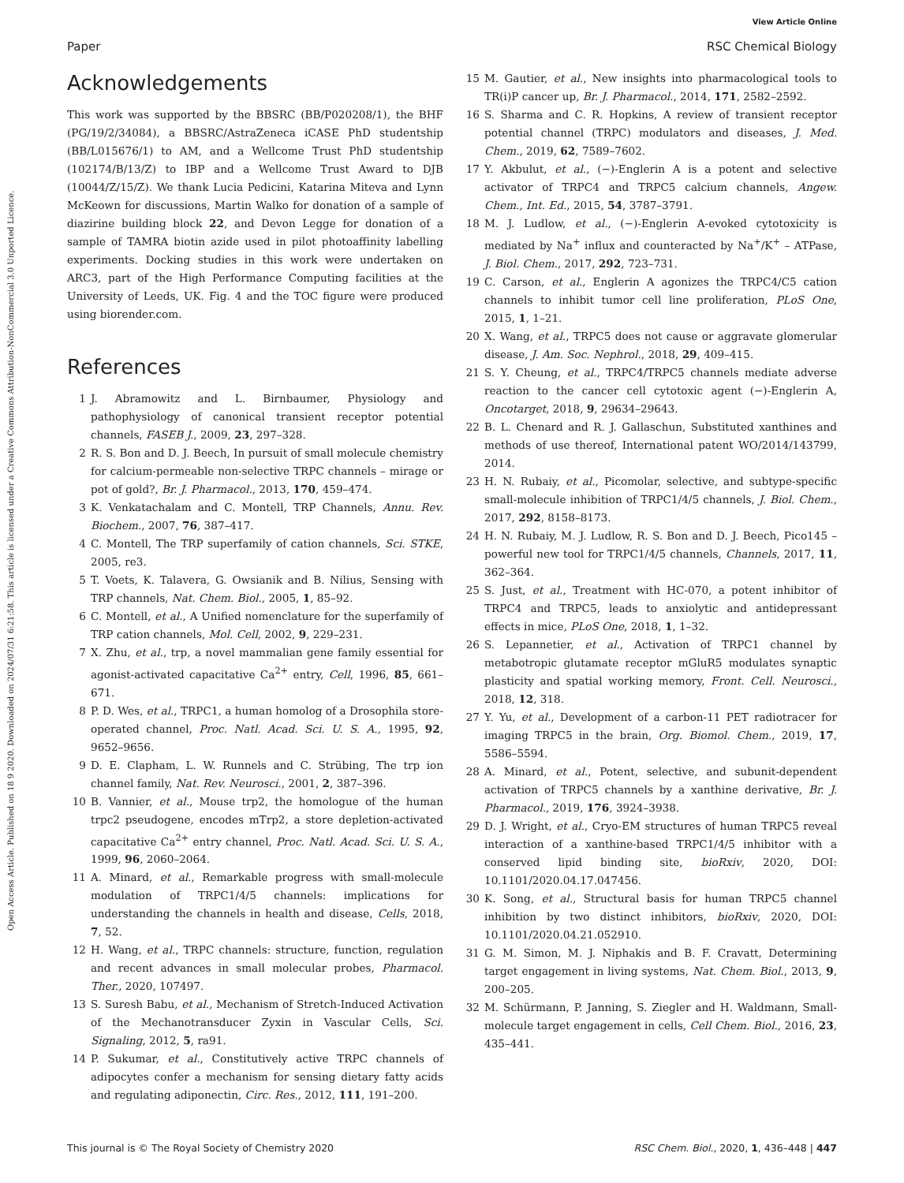View Article Online
Paper RSC Chemical Biology
Open Access Article. Published on 18 9 2020. Downloaded on 2024/07/31 6:21:58. This article is licensed under a Creative Commons Attribution-NonCommercial 3.0 Unported Licence.
Acknowledgements
This work was supported by the BBSRC (BB/P020208/1), the BHF (PG/19/2/34084), a BBSRC/AstraZeneca iCASE PhD studentship (BB/L015676/1) to AM, and a Wellcome Trust PhD studentship (102174/B/13/Z) to IBP and a Wellcome Trust Award to DJB (10044/Z/15/Z). We thank Lucia Pedicini, Katarina Miteva and Lynn McKeown for discussions, Martin Walko for donation of a sample of diazirine building block 22, and Devon Legge for donation of a sample of TAMRA biotin azide used in pilot photoaffinity labelling experiments. Docking studies in this work were undertaken on ARC3, part of the High Performance Computing facilities at the University of Leeds, UK. Fig. 4 and the TOC figure were produced using biorender.com.
References
1 J. Abramowitz and L. Birnbaumer, Physiology and pathophysiology of canonical transient receptor potential channels, FASEB J., 2009, 23, 297–328.
2 R. S. Bon and D. J. Beech, In pursuit of small molecule chemistry for calcium-permeable non-selective TRPC channels – mirage or pot of gold?, Br. J. Pharmacol., 2013, 170, 459–474.
3 K. Venkatachalam and C. Montell, TRP Channels, Annu. Rev. Biochem., 2007, 76, 387–417.
4 C. Montell, The TRP superfamily of cation channels, Sci. STKE, 2005, re3.
5 T. Voets, K. Talavera, G. Owsianik and B. Nilius, Sensing with TRP channels, Nat. Chem. Biol., 2005, 1, 85–92.
6 C. Montell, et al., A Unified nomenclature for the superfamily of TRP cation channels, Mol. Cell, 2002, 9, 229–231.
7 X. Zhu, et al., trp, a novel mammalian gene family essential for agonist-activated capacitative Ca<sup>2+</sup> entry, Cell, 1996, 85, 661–671.
8 P. D. Wes, et al., TRPC1, a human homolog of a Drosophila store-operated channel, Proc. Natl. Acad. Sci. U. S. A., 1995, 92, 9652–9656.
9 D. E. Clapham, L. W. Runnels and C. Strübing, The trp ion channel family, Nat. Rev. Neurosci., 2001, 2, 387–396.
10 B. Vannier, et al., Mouse trp2, the homologue of the human trpc2 pseudogene, encodes mTrp2, a store depletion-activated capacitative Ca<sup>2+</sup> entry channel, Proc. Natl. Acad. Sci. U. S. A., 1999, 96, 2060–2064.
11 A. Minard, et al., Remarkable progress with small-molecule modulation of TRPC1/4/5 channels: implications for understanding the channels in health and disease, Cells, 2018, 7, 52.
12 H. Wang, et al., TRPC channels: structure, function, regulation and recent advances in small molecular probes, Pharmacol. Ther., 2020, 107497.
13 S. Suresh Babu, et al., Mechanism of Stretch-Induced Activation of the Mechanotransducer Zyxin in Vascular Cells, Sci. Signaling, 2012, 5, ra91.
14 P. Sukumar, et al., Constitutively active TRPC channels of adipocytes confer a mechanism for sensing dietary fatty acids and regulating adiponectin, Circ. Res., 2012, 111, 191–200.
15 M. Gautier, et al., New insights into pharmacological tools to TR(i)P cancer up, Br. J. Pharmacol., 2014, 171, 2582–2592.
16 S. Sharma and C. R. Hopkins, A review of transient receptor potential channel (TRPC) modulators and diseases, J. Med. Chem., 2019, 62, 7589–7602.
17 Y. Akbulut, et al., (−)-Englerin A is a potent and selective activator of TRPC4 and TRPC5 calcium channels, Angew. Chem., Int. Ed., 2015, 54, 3787–3791.
18 M. J. Ludlow, et al., (−)-Englerin A-evoked cytotoxicity is mediated by Na<sup>+</sup> influx and counteracted by Na<sup>+</sup>/K<sup>+</sup> – ATPase, J. Biol. Chem., 2017, 292, 723–731.
19 C. Carson, et al., Englerin A agonizes the TRPC4/C5 cation channels to inhibit tumor cell line proliferation, PLoS One, 2015, 1, 1–21.
20 X. Wang, et al., TRPC5 does not cause or aggravate glomerular disease, J. Am. Soc. Nephrol., 2018, 29, 409–415.
21 S. Y. Cheung, et al., TRPC4/TRPC5 channels mediate adverse reaction to the cancer cell cytotoxic agent (−)-Englerin A, Oncotarget, 2018, 9, 29634–29643.
22 B. L. Chenard and R. J. Gallaschun, Substituted xanthines and methods of use thereof, International patent WO/2014/143799, 2014.
23 H. N. Rubaiy, et al., Picomolar, selective, and subtype-specific small-molecule inhibition of TRPC1/4/5 channels, J. Biol. Chem., 2017, 292, 8158–8173.
24 H. N. Rubaiy, M. J. Ludlow, R. S. Bon and D. J. Beech, Pico145 – powerful new tool for TRPC1/4/5 channels, Channels, 2017, 11, 362–364.
25 S. Just, et al., Treatment with HC-070, a potent inhibitor of TRPC4 and TRPC5, leads to anxiolytic and antidepressant effects in mice, PLoS One, 2018, 1, 1–32.
26 S. Lepannetier, et al., Activation of TRPC1 channel by metabotropic glutamate receptor mGluR5 modulates synaptic plasticity and spatial working memory, Front. Cell. Neurosci., 2018, 12, 318.
27 Y. Yu, et al., Development of a carbon-11 PET radiotracer for imaging TRPC5 in the brain, Org. Biomol. Chem., 2019, 17, 5586–5594.
28 A. Minard, et al., Potent, selective, and subunit-dependent activation of TRPC5 channels by a xanthine derivative, Br. J. Pharmacol., 2019, 176, 3924–3938.
29 D. J. Wright, et al., Cryo-EM structures of human TRPC5 reveal interaction of a xanthine-based TRPC1/4/5 inhibitor with a conserved lipid binding site, bioRxiv, 2020, DOI: 10.1101/2020.04.17.047456.
30 K. Song, et al., Structural basis for human TRPC5 channel inhibition by two distinct inhibitors, bioRxiv, 2020, DOI: 10.1101/2020.04.21.052910.
31 G. M. Simon, M. J. Niphakis and B. F. Cravatt, Determining target engagement in living systems, Nat. Chem. Biol., 2013, 9, 200–205.
32 M. Schürmann, P. Janning, S. Ziegler and H. Waldmann, Small-molecule target engagement in cells, Cell Chem. Biol., 2016, 23, 435–441.
This journal is © The Royal Society of Chemistry 2020 RSC Chem. Biol., 2020, 1, 436–448 | 447